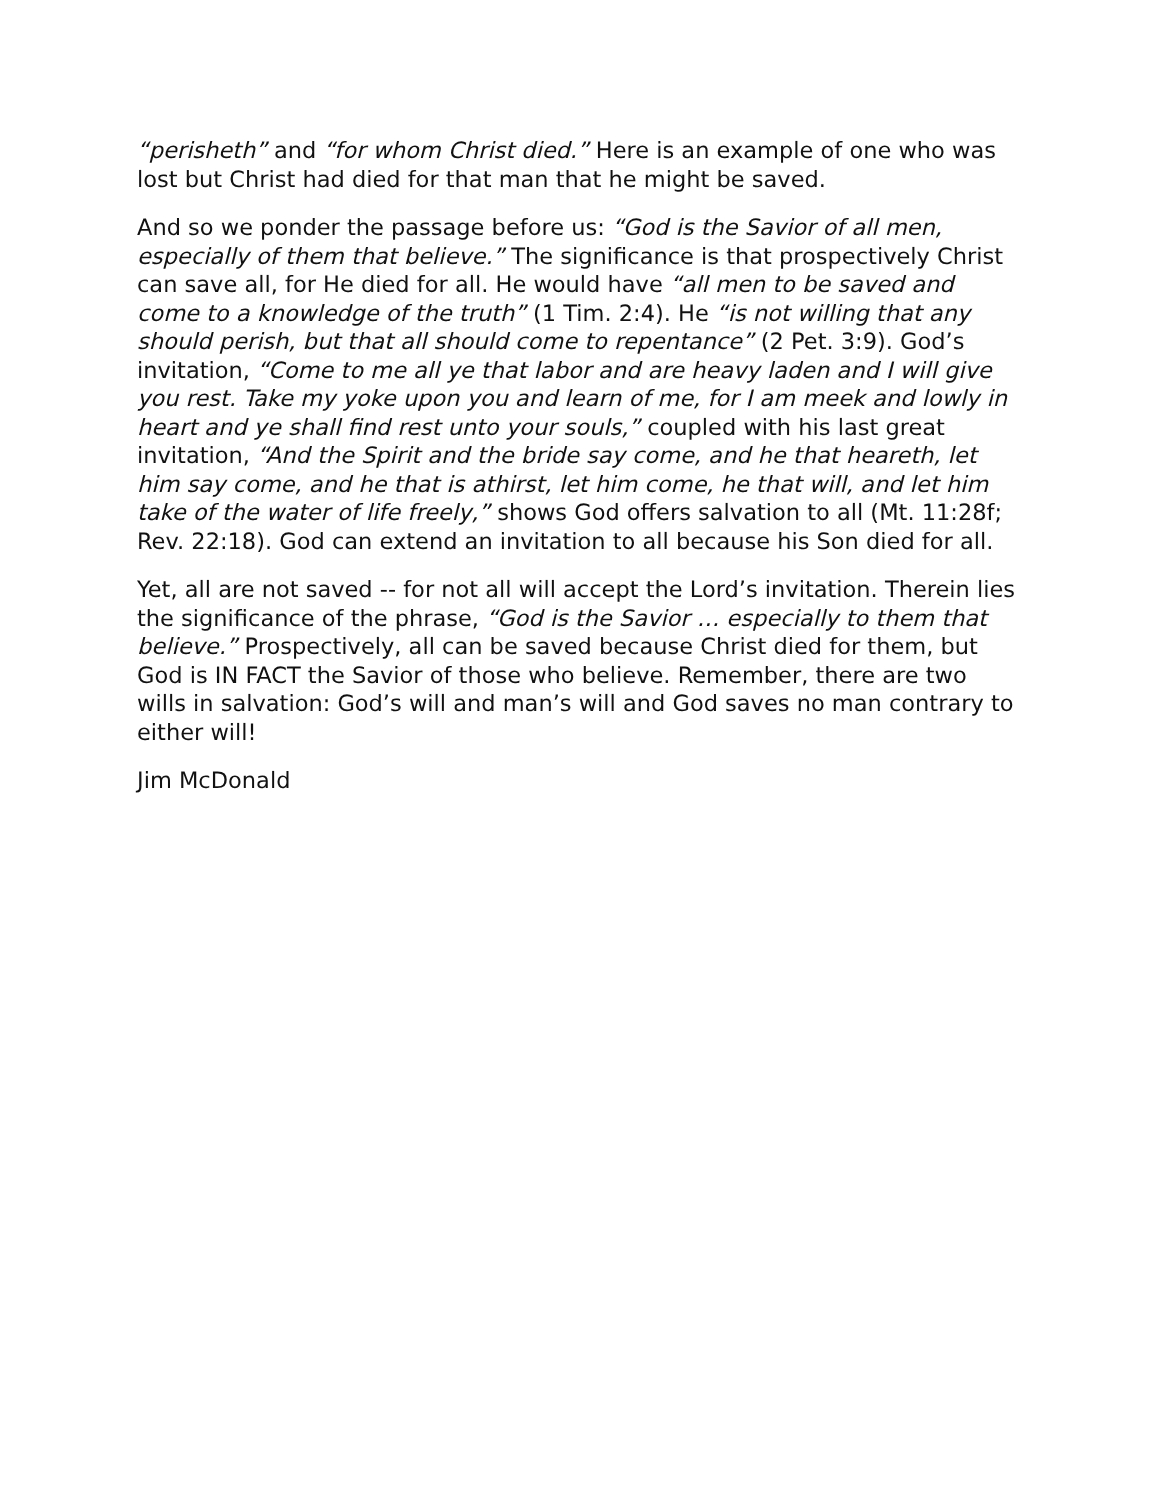“perisheth” and “for whom Christ died.” Here is an example of one who was lost but Christ had died for that man that he might be saved.
And so we ponder the passage before us: “God is the Savior of all men, especially of them that believe.” The significance is that prospectively Christ can save all, for He died for all. He would have “all men to be saved and come to a knowledge of the truth” (1 Tim. 2:4). He “is not willing that any should perish, but that all should come to repentance” (2 Pet. 3:9). God’s invitation, “Come to me all ye that labor and are heavy laden and I will give you rest. Take my yoke upon you and learn of me, for I am meek and lowly in heart and ye shall find rest unto your souls,” coupled with his last great invitation, “And the Spirit and the bride say come, and he that heareth, let him say come, and he that is athirst, let him come, he that will, and let him take of the water of life freely,” shows God offers salvation to all (Mt. 11:28f; Rev. 22:18). God can extend an invitation to all because his Son died for all.
Yet, all are not saved -- for not all will accept the Lord’s invitation. Therein lies the significance of the phrase, “God is the Savior … especially to them that believe.” Prospectively, all can be saved because Christ died for them, but God is IN FACT the Savior of those who believe. Remember, there are two wills in salvation: God’s will and man’s will and God saves no man contrary to either will!
Jim McDonald